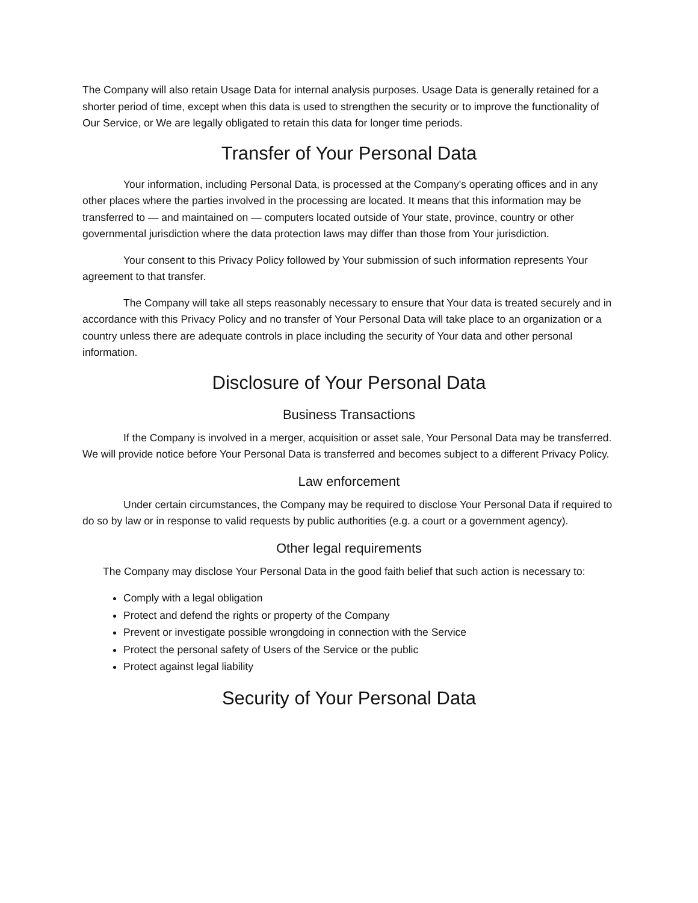The Company will also retain Usage Data for internal analysis purposes. Usage Data is generally retained for a shorter period of time, except when this data is used to strengthen the security or to improve the functionality of Our Service, or We are legally obligated to retain this data for longer time periods.
Transfer of Your Personal Data
Your information, including Personal Data, is processed at the Company's operating offices and in any other places where the parties involved in the processing are located. It means that this information may be transferred to — and maintained on — computers located outside of Your state, province, country or other governmental jurisdiction where the data protection laws may differ than those from Your jurisdiction.
Your consent to this Privacy Policy followed by Your submission of such information represents Your agreement to that transfer.
The Company will take all steps reasonably necessary to ensure that Your data is treated securely and in accordance with this Privacy Policy and no transfer of Your Personal Data will take place to an organization or a country unless there are adequate controls in place including the security of Your data and other personal information.
Disclosure of Your Personal Data
Business Transactions
If the Company is involved in a merger, acquisition or asset sale, Your Personal Data may be transferred. We will provide notice before Your Personal Data is transferred and becomes subject to a different Privacy Policy.
Law enforcement
Under certain circumstances, the Company may be required to disclose Your Personal Data if required to do so by law or in response to valid requests by public authorities (e.g. a court or a government agency).
Other legal requirements
The Company may disclose Your Personal Data in the good faith belief that such action is necessary to:
Comply with a legal obligation
Protect and defend the rights or property of the Company
Prevent or investigate possible wrongdoing in connection with the Service
Protect the personal safety of Users of the Service or the public
Protect against legal liability
Security of Your Personal Data